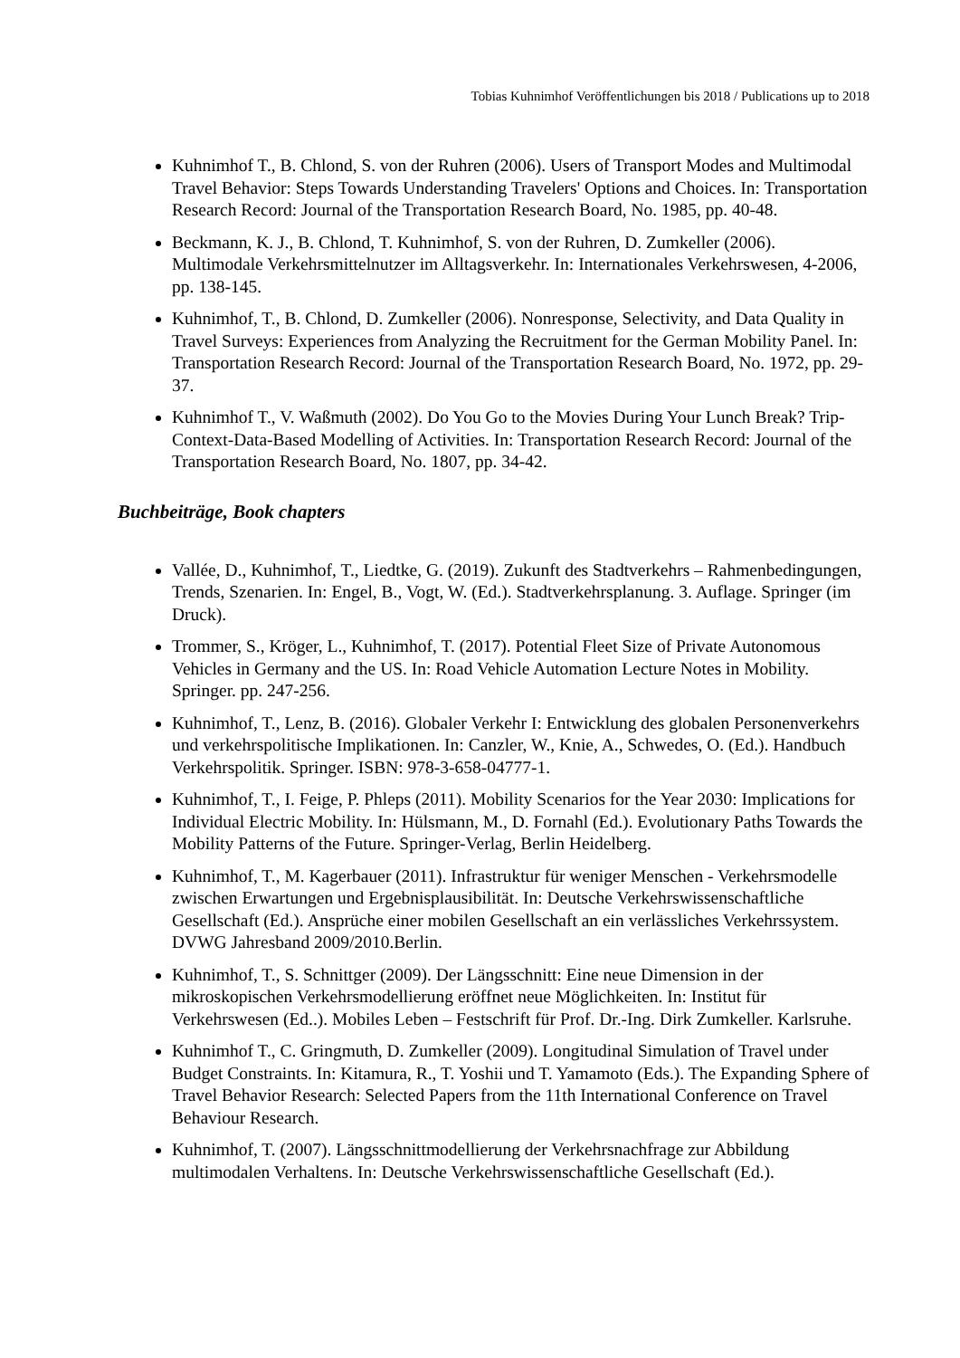Tobias Kuhnimhof Veröffentlichungen bis 2018 / Publications up to 2018
Kuhnimhof T., B. Chlond, S. von der Ruhren (2006). Users of Transport Modes and Multimodal Travel Behavior: Steps Towards Understanding Travelers' Options and Choices. In: Transportation Research Record: Journal of the Transportation Research Board, No. 1985, pp. 40-48.
Beckmann, K. J., B. Chlond, T. Kuhnimhof, S. von der Ruhren, D. Zumkeller (2006). Multimodale Verkehrsmittelnutzer im Alltagsverkehr. In: Internationales Verkehrswesen, 4-2006, pp. 138-145.
Kuhnimhof, T., B. Chlond, D. Zumkeller (2006). Nonresponse, Selectivity, and Data Quality in Travel Surveys: Experiences from Analyzing the Recruitment for the German Mobility Panel. In: Transportation Research Record: Journal of the Transportation Research Board, No. 1972, pp. 29-37.
Kuhnimhof T., V. Waßmuth (2002). Do You Go to the Movies During Your Lunch Break? Trip-Context-Data-Based Modelling of Activities. In: Transportation Research Record: Journal of the Transportation Research Board, No. 1807, pp. 34-42.
Buchbeiträge, Book chapters
Vallée, D., Kuhnimhof, T., Liedtke, G. (2019). Zukunft des Stadtverkehrs – Rahmenbedingungen, Trends, Szenarien. In: Engel, B., Vogt, W. (Ed.). Stadtverkehrsplanung. 3. Auflage. Springer (im Druck).
Trommer, S., Kröger, L., Kuhnimhof, T. (2017). Potential Fleet Size of Private Autonomous Vehicles in Germany and the US. In: Road Vehicle Automation Lecture Notes in Mobility. Springer. pp. 247-256.
Kuhnimhof, T., Lenz, B. (2016). Globaler Verkehr I: Entwicklung des globalen Personenverkehrs und verkehrspolitische Implikationen. In: Canzler, W., Knie, A., Schwedes, O. (Ed.). Handbuch Verkehrspolitik. Springer. ISBN: 978-3-658-04777-1.
Kuhnimhof, T., I. Feige, P. Phleps (2011). Mobility Scenarios for the Year 2030: Implications for Individual Electric Mobility. In: Hülsmann, M., D. Fornahl (Ed.). Evolutionary Paths Towards the Mobility Patterns of the Future. Springer-Verlag, Berlin Heidelberg.
Kuhnimhof, T., M. Kagerbauer (2011). Infrastruktur für weniger Menschen - Verkehrsmodelle zwischen Erwartungen und Ergebnisplausibilität. In: Deutsche Verkehrswissenschaftliche Gesellschaft (Ed.). Ansprüche einer mobilen Gesellschaft an ein verlässliches Verkehrssystem. DVWG Jahresband 2009/2010.Berlin.
Kuhnimhof, T., S. Schnittger (2009). Der Längsschnitt: Eine neue Dimension in der mikroskopischen Verkehrsmodellierung eröffnet neue Möglichkeiten. In: Institut für Verkehrswesen (Ed..). Mobiles Leben – Festschrift für Prof. Dr.-Ing. Dirk Zumkeller. Karlsruhe.
Kuhnimhof T., C. Gringmuth, D. Zumkeller (2009). Longitudinal Simulation of Travel under Budget Constraints. In: Kitamura, R., T. Yoshii und T. Yamamoto (Eds.). The Expanding Sphere of Travel Behavior Research: Selected Papers from the 11th International Conference on Travel Behaviour Research.
Kuhnimhof, T. (2007). Längsschnittmodellierung der Verkehrsnachfrage zur Abbildung multimodalen Verhaltens. In: Deutsche Verkehrswissenschaftliche Gesellschaft (Ed.).